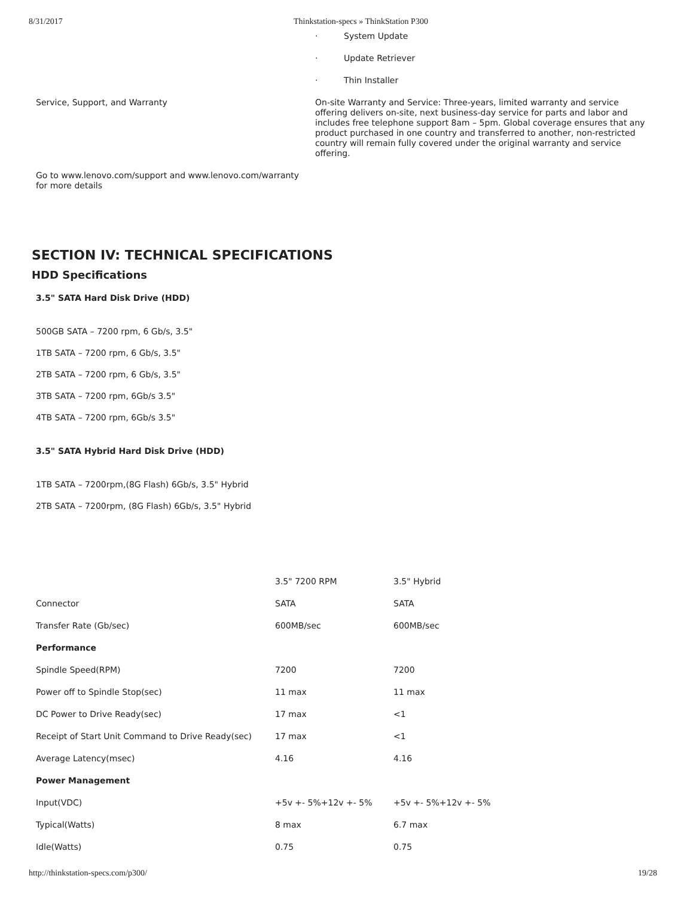8/31/2017 Thinkstation-specs » ThinkStation P300
· System Update
· Update Retriever
· Thin Installer
Service, Support, and Warranty
On-site Warranty and Service: Three-years, limited warranty and service offering delivers on-site, next business-day service for parts and labor and includes free telephone support 8am – 5pm. Global coverage ensures that any product purchased in one country and transferred to another, non-restricted country will remain fully covered under the original warranty and service offering.
Go to www.lenovo.com/support and www.lenovo.com/warranty for more details
SECTION IV: TECHNICAL SPECIFICATIONS
HDD Specifications
3.5" SATA Hard Disk Drive (HDD)
500GB SATA – 7200 rpm, 6 Gb/s, 3.5"
1TB SATA – 7200 rpm, 6 Gb/s, 3.5"
2TB SATA – 7200 rpm, 6 Gb/s, 3.5"
3TB SATA – 7200 rpm, 6Gb/s 3.5"
4TB SATA – 7200 rpm, 6Gb/s 3.5"
3.5" SATA Hybrid Hard Disk Drive (HDD)
1TB SATA – 7200rpm,(8G Flash) 6Gb/s, 3.5" Hybrid
2TB SATA – 7200rpm, (8G Flash) 6Gb/s, 3.5" Hybrid
| | 3.5" 7200 RPM | 3.5" Hybrid |
| Connector | SATA | SATA |
| Transfer Rate (Gb/sec) | 600MB/sec | 600MB/sec |
| Performance | | |
| Spindle Speed(RPM) | 7200 | 7200 |
| Power off to Spindle Stop(sec) | 11 max | 11 max |
| DC Power to Drive Ready(sec) | 17 max | <1 |
| Receipt of Start Unit Command to Drive Ready(sec) | 17 max | <1 |
| Average Latency(msec) | 4.16 | 4.16 |
| Power Management | | |
| Input(VDC) | +5v +- 5%+12v +- 5% | +5v +- 5%+12v +- 5% |
| Typical(Watts) | 8 max | 6.7 max |
| Idle(Watts) | 0.75 | 0.75 |
http://thinkstation-specs.com/p300/ 19/28